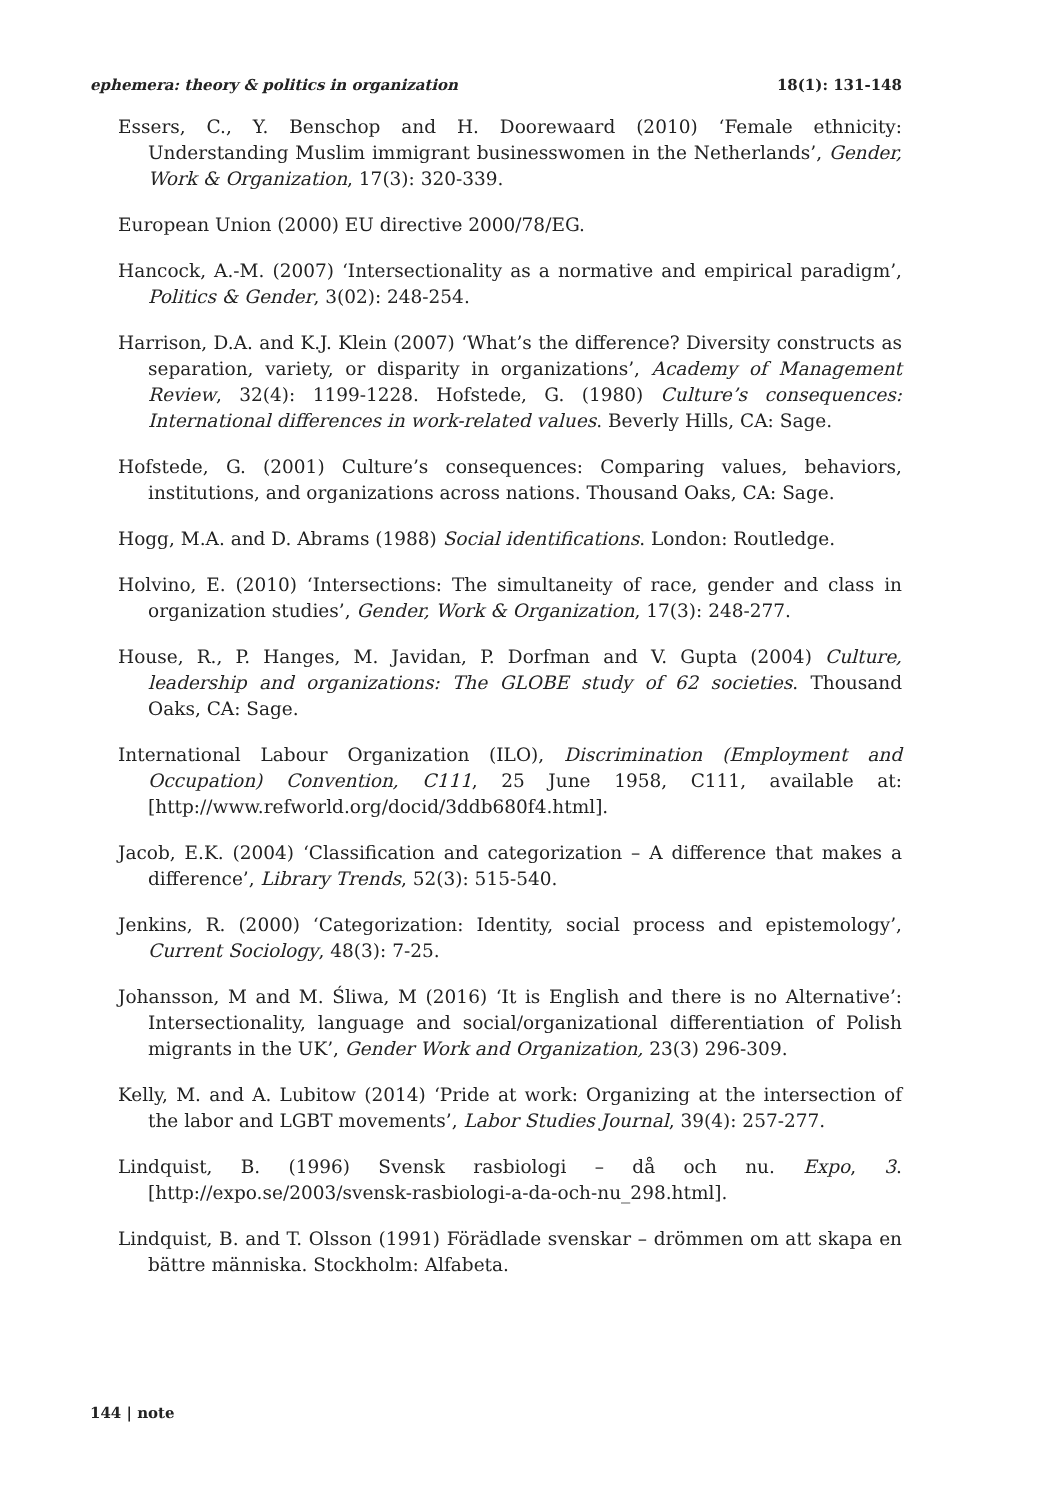ephemera: theory & politics in organization 18(1): 131-148
Essers, C., Y. Benschop and H. Doorewaard (2010) ‘Female ethnicity: Understanding Muslim immigrant businesswomen in the Netherlands’, Gender, Work & Organization, 17(3): 320-339.
European Union (2000) EU directive 2000/78/EG.
Hancock, A.-M. (2007) ‘Intersectionality as a normative and empirical paradigm’, Politics & Gender, 3(02): 248-254.
Harrison, D.A. and K.J. Klein (2007) ‘What’s the difference? Diversity constructs as separation, variety, or disparity in organizations’, Academy of Management Review, 32(4): 1199-1228. Hofstede, G. (1980) Culture’s consequences: International differences in work-related values. Beverly Hills, CA: Sage.
Hofstede, G. (2001) Culture’s consequences: Comparing values, behaviors, institutions, and organizations across nations. Thousand Oaks, CA: Sage.
Hogg, M.A. and D. Abrams (1988) Social identifications. London: Routledge.
Holvino, E. (2010) ‘Intersections: The simultaneity of race, gender and class in organization studies’, Gender, Work & Organization, 17(3): 248-277.
House, R., P. Hanges, M. Javidan, P. Dorfman and V. Gupta (2004) Culture, leadership and organizations: The GLOBE study of 62 societies. Thousand Oaks, CA: Sage.
International Labour Organization (ILO), Discrimination (Employment and Occupation) Convention, C111, 25 June 1958, C111, available at: [http://www.refworld.org/docid/3ddb680f4.html].
Jacob, E.K. (2004) ‘Classification and categorization – A difference that makes a difference’, Library Trends, 52(3): 515-540.
Jenkins, R. (2000) ‘Categorization: Identity, social process and epistemology’, Current Sociology, 48(3): 7-25.
Johansson, M and M. Śliwa, M (2016) ‘It is English and there is no Alternative’: Intersectionality, language and social/organizational differentiation of Polish migrants in the UK’, Gender Work and Organization, 23(3) 296-309.
Kelly, M. and A. Lubitow (2014) ‘Pride at work: Organizing at the intersection of the labor and LGBT movements’, Labor Studies Journal, 39(4): 257-277.
Lindquist, B. (1996) Svensk rasbiologi – då och nu. Expo, 3. [http://expo.se/2003/svensk-rasbiologi-a-da-och-nu_298.html].
Lindquist, B. and T. Olsson (1991) Förädlade svenskar – drömmen om att skapa en bättre människa. Stockholm: Alfabeta.
144 | note